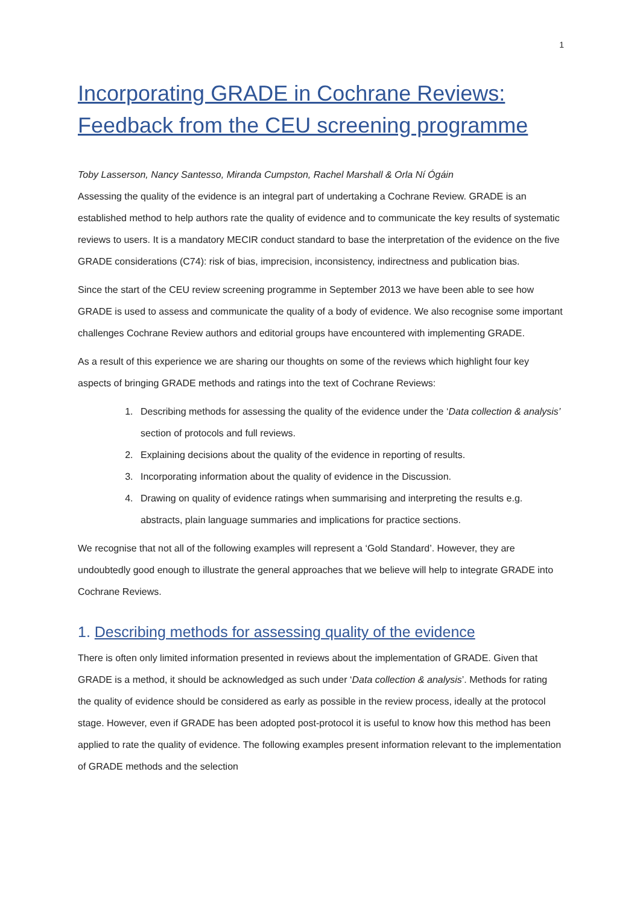1
Incorporating GRADE in Cochrane Reviews: Feedback from the CEU screening programme
Toby Lasserson, Nancy Santesso, Miranda Cumpston, Rachel Marshall & Orla Ní Ógáin
Assessing the quality of the evidence is an integral part of undertaking a Cochrane Review. GRADE is an established method to help authors rate the quality of evidence and to communicate the key results of systematic reviews to users. It is a mandatory MECIR conduct standard to base the interpretation of the evidence on the five GRADE considerations (C74): risk of bias, imprecision, inconsistency, indirectness and publication bias.
Since the start of the CEU review screening programme in September 2013 we have been able to see how GRADE is used to assess and communicate the quality of a body of evidence. We also recognise some important challenges Cochrane Review authors and editorial groups have encountered with implementing GRADE.
As a result of this experience we are sharing our thoughts on some of the reviews which highlight four key aspects of bringing GRADE methods and ratings into the text of Cochrane Reviews:
1. Describing methods for assessing the quality of the evidence under the ‘Data collection & analysis’ section of protocols and full reviews.
2. Explaining decisions about the quality of the evidence in reporting of results.
3. Incorporating information about the quality of evidence in the Discussion.
4. Drawing on quality of evidence ratings when summarising and interpreting the results e.g. abstracts, plain language summaries and implications for practice sections.
We recognise that not all of the following examples will represent a ‘Gold Standard’. However, they are undoubtedly good enough to illustrate the general approaches that we believe will help to integrate GRADE into Cochrane Reviews.
1. Describing methods for assessing quality of the evidence
There is often only limited information presented in reviews about the implementation of GRADE. Given that GRADE is a method, it should be acknowledged as such under ‘Data collection & analysis’. Methods for rating the quality of evidence should be considered as early as possible in the review process, ideally at the protocol stage. However, even if GRADE has been adopted post-protocol it is useful to know how this method has been applied to rate the quality of evidence. The following examples present information relevant to the implementation of GRADE methods and the selection